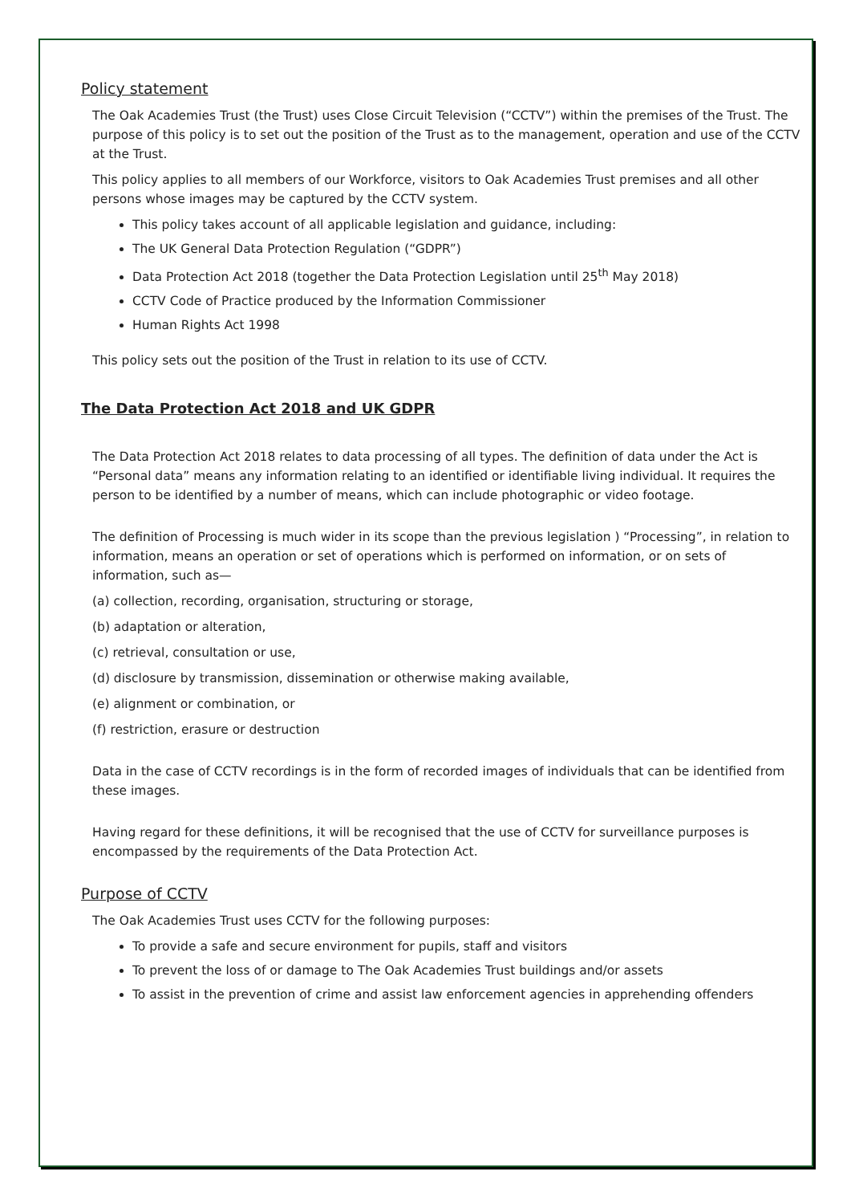Policy statement
The Oak Academies Trust (the Trust) uses Close Circuit Television (“CCTV”) within the premises of the Trust. The purpose of this policy is to set out the position of the Trust as to the management, operation and use of the CCTV at the Trust.
This policy applies to all members of our Workforce, visitors to Oak Academies Trust premises and all other persons whose images may be captured by the CCTV system.
This policy takes account of all applicable legislation and guidance, including:
The UK General Data Protection Regulation (“GDPR”)
Data Protection Act 2018 (together the Data Protection Legislation until 25<sup>th</sup> May 2018)
CCTV Code of Practice produced by the Information Commissioner
Human Rights Act 1998
This policy sets out the position of the Trust in relation to its use of CCTV.
The Data Protection Act 2018 and UK GDPR
The Data Protection Act 2018 relates to data processing of all types. The definition of data under the Act is “Personal data” means any information relating to an identified or identifiable living individual. It requires the person to be identified by a number of means, which can include photographic or video footage.
The definition of Processing is much wider in its scope than the previous legislation ) “Processing”, in relation to information, means an operation or set of operations which is performed on information, or on sets of information, such as—
(a) collection, recording, organisation, structuring or storage,
(b) adaptation or alteration,
(c) retrieval, consultation or use,
(d) disclosure by transmission, dissemination or otherwise making available,
(e) alignment or combination, or
(f) restriction, erasure or destruction
Data in the case of CCTV recordings is in the form of recorded images of individuals that can be identified from these images.
Having regard for these definitions, it will be recognised that the use of CCTV for surveillance purposes is encompassed by the requirements of the Data Protection Act.
Purpose of CCTV
The Oak Academies Trust uses CCTV for the following purposes:
To provide a safe and secure environment for pupils, staff and visitors
To prevent the loss of or damage to The Oak Academies Trust buildings and/or assets
To assist in the prevention of crime and assist law enforcement agencies in apprehending offenders